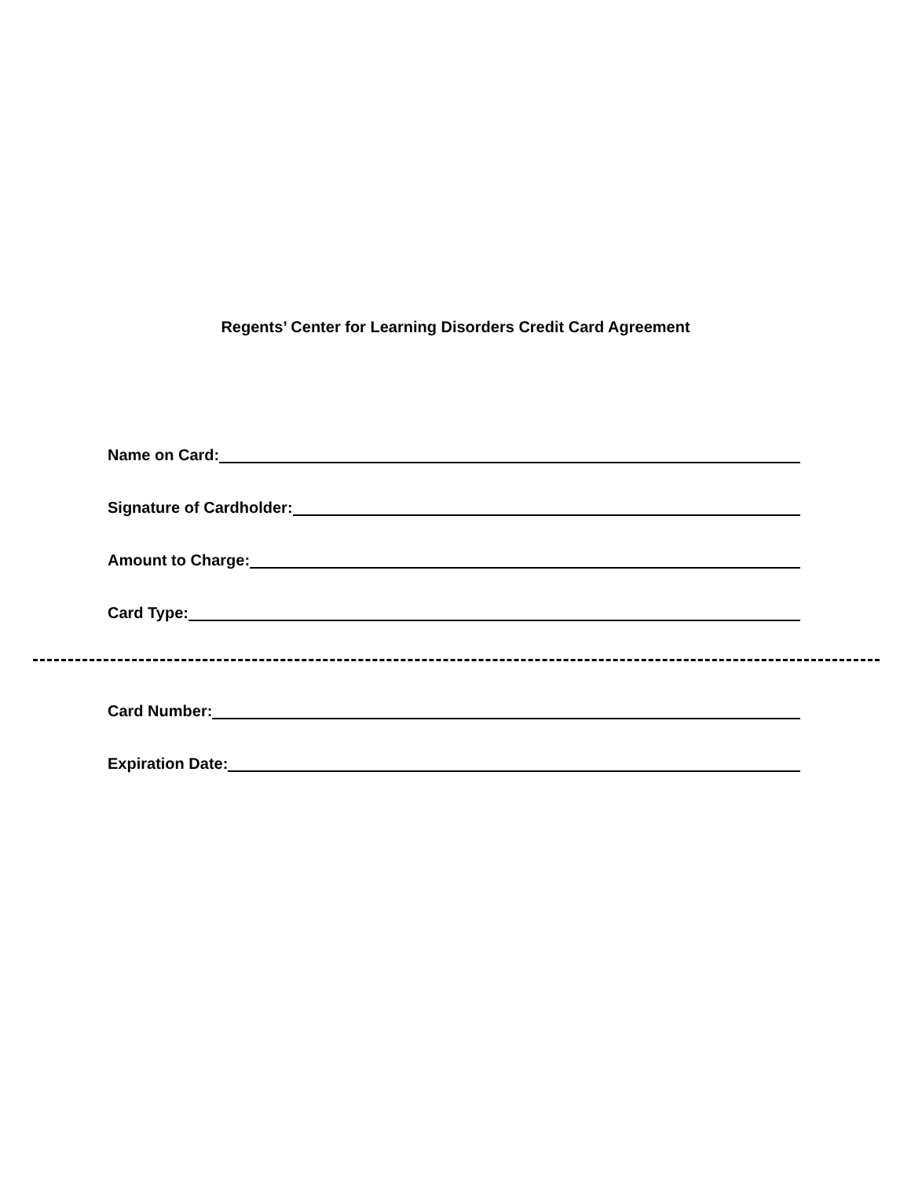Regents’ Center for Learning Disorders Credit Card Agreement
Name on Card:
Signature of Cardholder:
Amount to Charge:
Card Type:
Card Number:
Expiration Date: